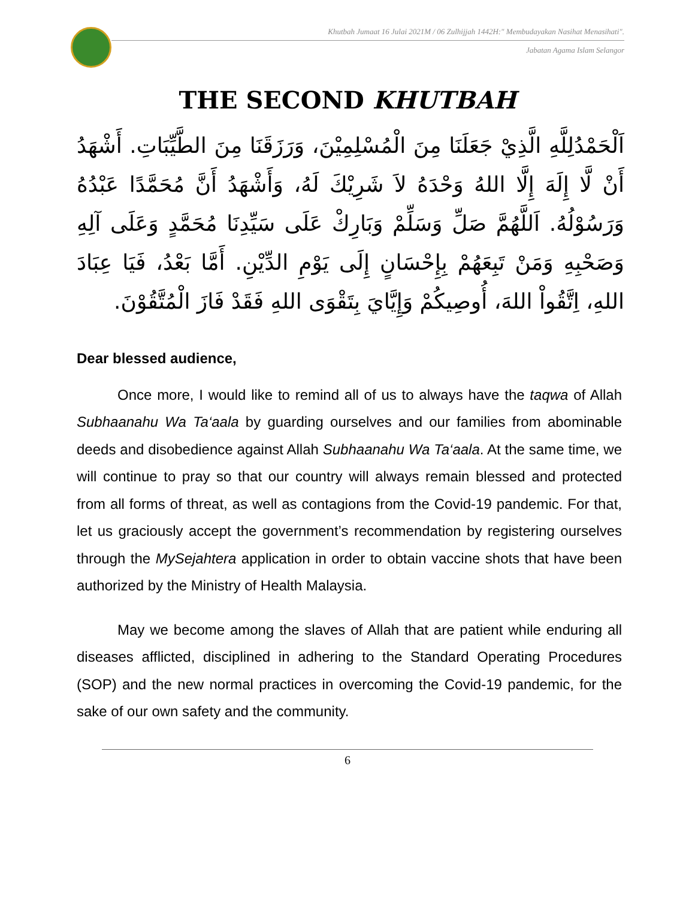Khutbah Jumaat 16 Julai 2021M / 06 Zulhijjah 1442H:" Membudayakan Nasihat Menasihati".
Jabatan Agama Islam Selangor
THE SECOND KHUTBAH
اَلْحَمْدُلِلَّهِ الَّذِيْ جَعَلَنَا مِنَ الْمُسْلِمِيْنَ، وَرَزَقَنَا مِنَ الطَّيِّبَاتِ. أَشْهَدُ أَنْ لَّا إِلَهَ إِلَّا اللهُ وَحْدَهُ لاَ شَرِيْكَ لَهُ، وَأَشْهَدُ أَنَّ مُحَمَّدًا عَبْدُهُ وَرَسُوْلُهُ. اَللَّهُمَّ صَلِّ وَسَلِّمْ وَبَارِكْ عَلَى سَيِّدِنَا مُحَمَّدٍ وَعَلَى آلِهِ وَصَحْبِهِ وَمَنْ تَبِعَهُمْ بِإِحْسَانٍ إِلَى يَوْمِ الدِّيْنِ. أَمَّا بَعْدُ، فَيَا عِبَادَ اللهِ، اِتَّقُواْ اللهَ، أُوصِيكُمْ وَإِيَّايَ بِتَقْوَى اللهِ فَقَدْ فَازَ الْمُتَّقُوْنَ.
Dear blessed audience,
Once more, I would like to remind all of us to always have the taqwa of Allah Subhaanahu Wa Ta‘aala by guarding ourselves and our families from abominable deeds and disobedience against Allah Subhaanahu Wa Ta‘aala. At the same time, we will continue to pray so that our country will always remain blessed and protected from all forms of threat, as well as contagions from the Covid-19 pandemic. For that, let us graciously accept the government’s recommendation by registering ourselves through the MySejahtera application in order to obtain vaccine shots that have been authorized by the Ministry of Health Malaysia.
May we become among the slaves of Allah that are patient while enduring all diseases afflicted, disciplined in adhering to the Standard Operating Procedures (SOP) and the new normal practices in overcoming the Covid-19 pandemic, for the sake of our own safety and the community.
6